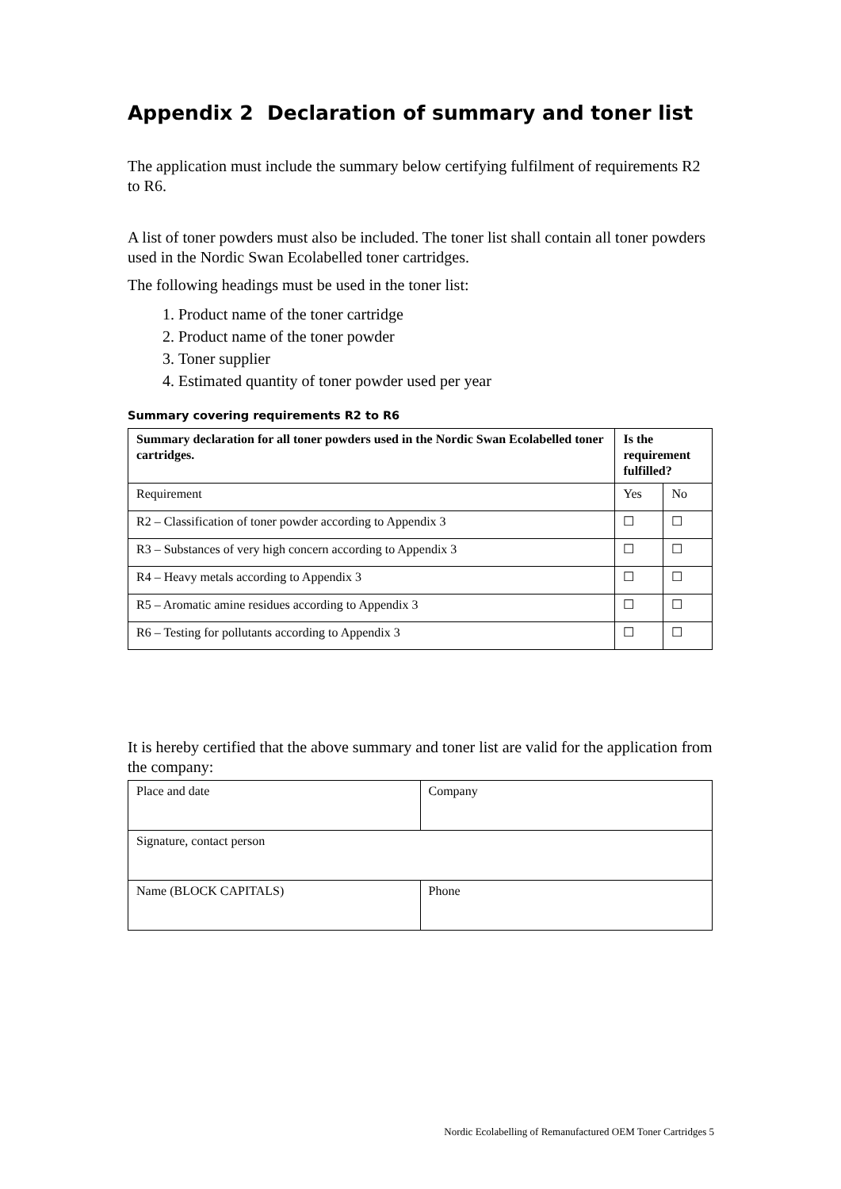Appendix 2 Declaration of summary and toner list
The application must include the summary below certifying fulfilment of requirements R2 to R6.
A list of toner powders must also be included. The toner list shall contain all toner powders used in the Nordic Swan Ecolabelled toner cartridges.
The following headings must be used in the toner list:
1. Product name of the toner cartridge
2. Product name of the toner powder
3. Toner supplier
4. Estimated quantity of toner powder used per year
Summary covering requirements R2 to R6
| Summary declaration for all toner powders used in the Nordic Swan Ecolabelled toner cartridges. | Is the requirement fulfilled? | |
| Requirement | Yes | No |
| R2 – Classification of toner powder according to Appendix 3 | ☐ | ☐ |
| R3 – Substances of very high concern according to Appendix 3 | ☐ | ☐ |
| R4 – Heavy metals according to Appendix 3 | ☐ | ☐ |
| R5 – Aromatic amine residues according to Appendix 3 | ☐ | ☐ |
| R6 – Testing for pollutants according to Appendix 3 | ☐ | ☐ |
It is hereby certified that the above summary and toner list are valid for the application from the company:
| Place and date | Company |
| Signature, contact person | |
| Name (BLOCK CAPITALS) | Phone |
Nordic Ecolabelling of Remanufactured OEM Toner Cartridges 5